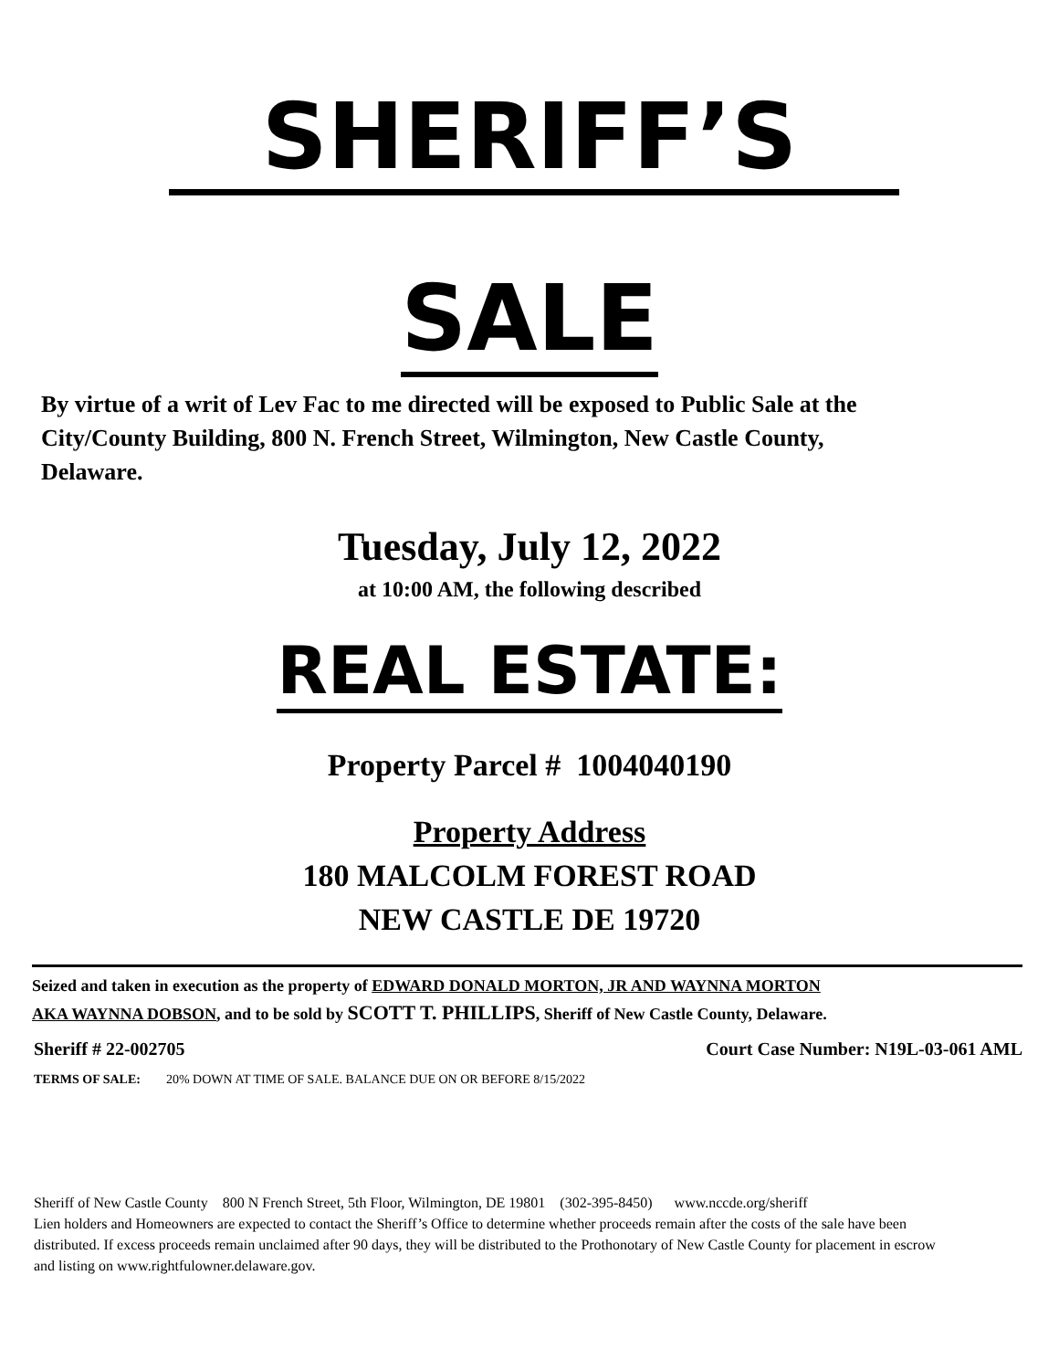SHERIFF’S
SALE
By virtue of a writ of Lev Fac to me directed will be exposed to Public Sale at the City/County Building, 800 N. French Street, Wilmington, New Castle County, Delaware.
Tuesday, July 12, 2022
at 10:00 AM, the following described
REAL ESTATE:
Property Parcel # 1004040190
Property Address
180 MALCOLM FOREST ROAD
NEW CASTLE DE 19720
Seized and taken in execution as the property of EDWARD DONALD MORTON, JR AND WAYNNA MORTON AKA WAYNNA DOBSON, and to be sold by SCOTT T. PHILLIPS, Sheriff of New Castle County, Delaware.
Sheriff # 22-002705 Court Case Number: N19L-03-061 AML
TERMS OF SALE: 20% DOWN AT TIME OF SALE. BALANCE DUE ON OR BEFORE 8/15/2022
Sheriff of New Castle County 800 N French Street, 5th Floor, Wilmington, DE 19801 (302-395-8450) www.nccde.org/sheriff
Lien holders and Homeowners are expected to contact the Sheriff’s Office to determine whether proceeds remain after the costs of the sale have been distributed. If excess proceeds remain unclaimed after 90 days, they will be distributed to the Prothonotary of New Castle County for placement in escrow and listing on www.rightfulowner.delaware.gov.